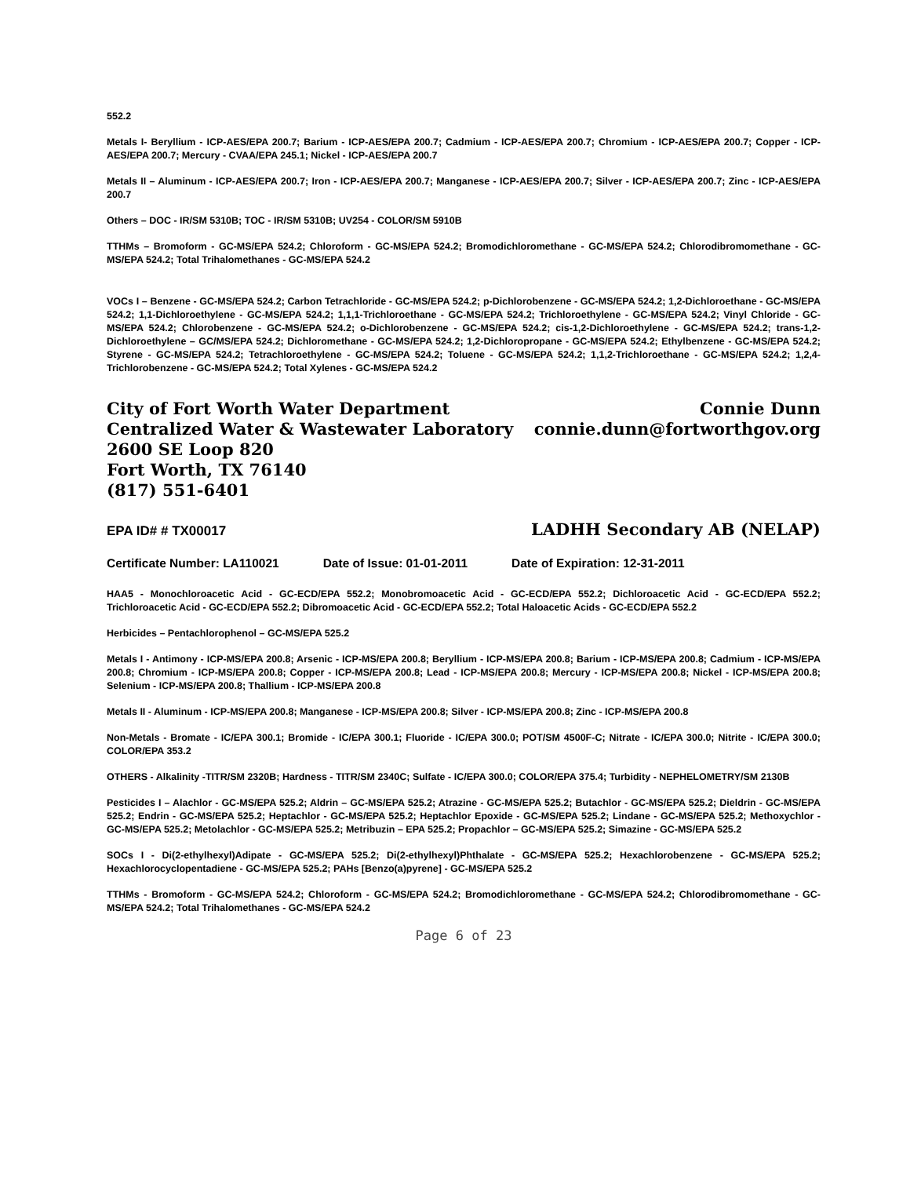552.2
Metals I- Beryllium - ICP-AES/EPA 200.7; Barium - ICP-AES/EPA 200.7; Cadmium - ICP-AES/EPA 200.7; Chromium - ICP-AES/EPA 200.7; Copper - ICP-AES/EPA 200.7; Mercury - CVAA/EPA 245.1; Nickel - ICP-AES/EPA 200.7
Metals II – Aluminum - ICP-AES/EPA 200.7; Iron - ICP-AES/EPA 200.7; Manganese - ICP-AES/EPA 200.7; Silver - ICP-AES/EPA 200.7; Zinc - ICP-AES/EPA 200.7
Others – DOC - IR/SM 5310B; TOC - IR/SM 5310B; UV254 - COLOR/SM 5910B
TTHMs – Bromoform - GC-MS/EPA 524.2; Chloroform - GC-MS/EPA 524.2; Bromodichloromethane - GC-MS/EPA 524.2; Chlorodibromomethane - GC-MS/EPA 524.2; Total Trihalomethanes - GC-MS/EPA 524.2
VOCs I – Benzene - GC-MS/EPA 524.2; Carbon Tetrachloride - GC-MS/EPA 524.2; p-Dichlorobenzene - GC-MS/EPA 524.2; 1,2-Dichloroethane - GC-MS/EPA 524.2; 1,1-Dichloroethylene - GC-MS/EPA 524.2; 1,1,1-Trichloroethane - GC-MS/EPA 524.2; Trichloroethylene - GC-MS/EPA 524.2; Vinyl Chloride - GC-MS/EPA 524.2; Chlorobenzene - GC-MS/EPA 524.2; o-Dichlorobenzene - GC-MS/EPA 524.2; cis-1,2-Dichloroethylene - GC-MS/EPA 524.2; trans-1,2-Dichloroethylene – GC/MS/EPA 524.2; Dichloromethane - GC-MS/EPA 524.2; 1,2-Dichloropropane - GC-MS/EPA 524.2; Ethylbenzene - GC-MS/EPA 524.2; Styrene - GC-MS/EPA 524.2; Tetrachloroethylene - GC-MS/EPA 524.2; Toluene - GC-MS/EPA 524.2; 1,1,2-Trichloroethane - GC-MS/EPA 524.2; 1,2,4-Trichlorobenzene - GC-MS/EPA 524.2; Total Xylenes - GC-MS/EPA 524.2
City of Fort Worth Water Department Connie Dunn
Centralized Water & Wastewater Laboratory connie.dunn@fortworthgov.org
2600 SE Loop 820
Fort Worth, TX 76140
(817) 551-6401
EPA ID# # TX00017 LADHH Secondary AB (NELAP)
Certificate Number: LA110021 Date of Issue: 01-01-2011 Date of Expiration: 12-31-2011
HAA5 - Monochloroacetic Acid - GC-ECD/EPA 552.2; Monobromoacetic Acid - GC-ECD/EPA 552.2; Dichloroacetic Acid - GC-ECD/EPA 552.2; Trichloroacetic Acid - GC-ECD/EPA 552.2; Dibromoacetic Acid - GC-ECD/EPA 552.2; Total Haloacetic Acids - GC-ECD/EPA 552.2
Herbicides – Pentachlorophenol – GC-MS/EPA 525.2
Metals I - Antimony - ICP-MS/EPA 200.8; Arsenic - ICP-MS/EPA 200.8; Beryllium - ICP-MS/EPA 200.8; Barium - ICP-MS/EPA 200.8; Cadmium - ICP-MS/EPA 200.8; Chromium - ICP-MS/EPA 200.8; Copper - ICP-MS/EPA 200.8; Lead - ICP-MS/EPA 200.8; Mercury - ICP-MS/EPA 200.8; Nickel - ICP-MS/EPA 200.8; Selenium - ICP-MS/EPA 200.8; Thallium - ICP-MS/EPA 200.8
Metals II - Aluminum - ICP-MS/EPA 200.8; Manganese - ICP-MS/EPA 200.8; Silver - ICP-MS/EPA 200.8; Zinc - ICP-MS/EPA 200.8
Non-Metals - Bromate - IC/EPA 300.1; Bromide - IC/EPA 300.1; Fluoride - IC/EPA 300.0; POT/SM 4500F-C; Nitrate - IC/EPA 300.0; Nitrite - IC/EPA 300.0; COLOR/EPA 353.2
OTHERS - Alkalinity -TITR/SM 2320B; Hardness - TITR/SM 2340C; Sulfate - IC/EPA 300.0; COLOR/EPA 375.4; Turbidity - NEPHELOMETRY/SM 2130B
Pesticides I – Alachlor - GC-MS/EPA 525.2; Aldrin – GC-MS/EPA 525.2; Atrazine - GC-MS/EPA 525.2; Butachlor - GC-MS/EPA 525.2; Dieldrin - GC-MS/EPA 525.2; Endrin - GC-MS/EPA 525.2; Heptachlor - GC-MS/EPA 525.2; Heptachlor Epoxide - GC-MS/EPA 525.2; Lindane - GC-MS/EPA 525.2; Methoxychlor - GC-MS/EPA 525.2; Metolachlor - GC-MS/EPA 525.2; Metribuzin – EPA 525.2; Propachlor – GC-MS/EPA 525.2; Simazine - GC-MS/EPA 525.2
SOCs I - Di(2-ethylhexyl)Adipate - GC-MS/EPA 525.2; Di(2-ethylhexyl)Phthalate - GC-MS/EPA 525.2; Hexachlorobenzene - GC-MS/EPA 525.2; Hexachlorocyclopentadiene - GC-MS/EPA 525.2; PAHs [Benzo(a)pyrene] - GC-MS/EPA 525.2
TTHMs - Bromoform - GC-MS/EPA 524.2; Chloroform - GC-MS/EPA 524.2; Bromodichloromethane - GC-MS/EPA 524.2; Chlorodibromomethane - GC-MS/EPA 524.2; Total Trihalomethanes - GC-MS/EPA 524.2
Page 6 of 23